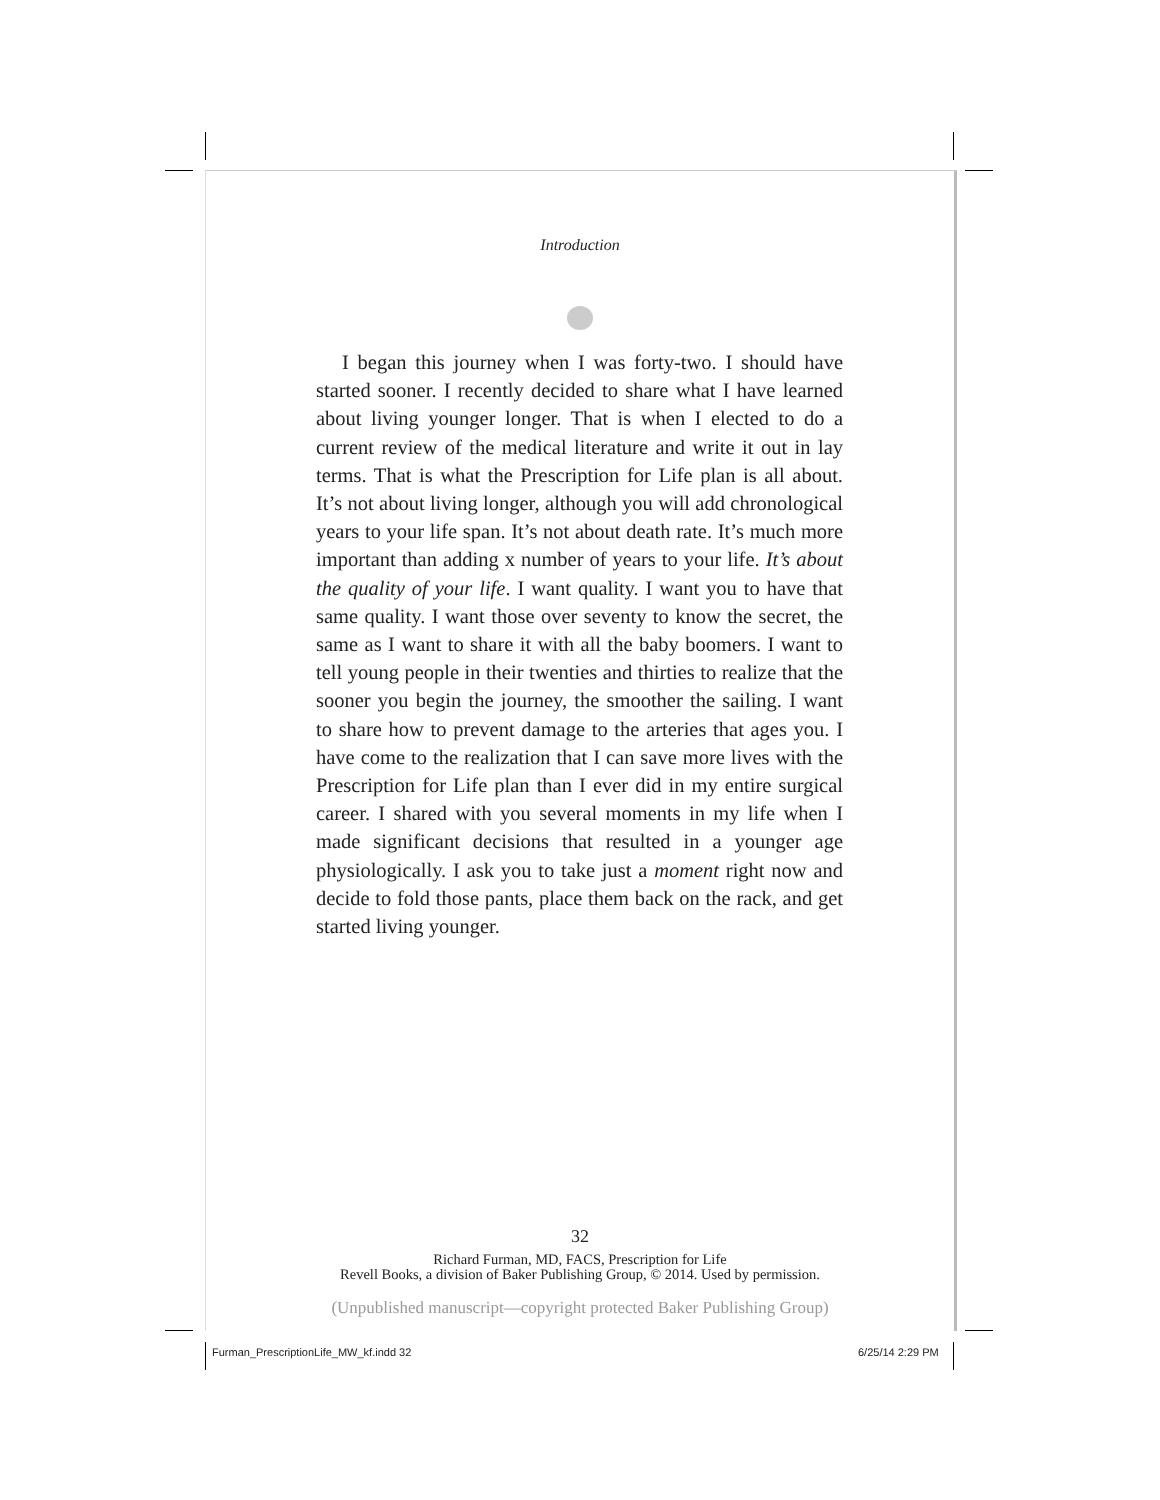Introduction
I began this journey when I was forty-two. I should have started sooner. I recently decided to share what I have learned about living younger longer. That is when I elected to do a current review of the medical literature and write it out in lay terms. That is what the Prescription for Life plan is all about. It’s not about living longer, although you will add chronological years to your life span. It’s not about death rate. It’s much more important than adding x number of years to your life. It’s about the quality of your life. I want quality. I want you to have that same quality. I want those over seventy to know the secret, the same as I want to share it with all the baby boomers. I want to tell young people in their twenties and thirties to realize that the sooner you begin the journey, the smoother the sailing. I want to share how to prevent damage to the arteries that ages you. I have come to the realization that I can save more lives with the Prescription for Life plan than I ever did in my entire surgical career. I shared with you several moments in my life when I made significant decisions that resulted in a younger age physiologically. I ask you to take just a moment right now and decide to fold those pants, place them back on the rack, and get started living younger.
32
Richard Furman, MD, FACS, Prescription for Life
Revell Books, a division of Baker Publishing Group, © 2014. Used by permission.
(Unpublished manuscript—copyright protected Baker Publishing Group)
Furman_PrescriptionLife_MW_kf.indd 32
6/25/14 2:29 PM